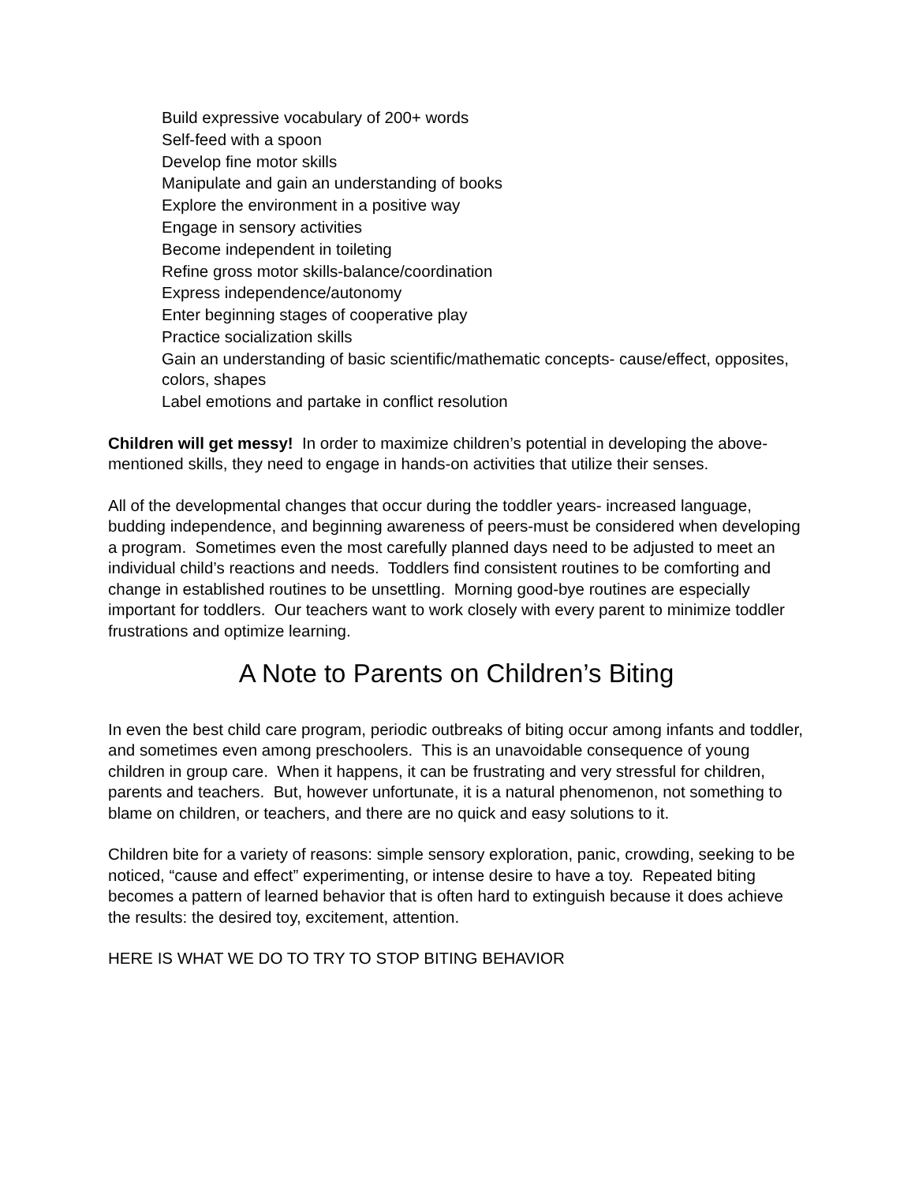Build expressive vocabulary of 200+ words
Self-feed with a spoon
Develop fine motor skills
Manipulate and gain an understanding of books
Explore the environment in a positive way
Engage in sensory activities
Become independent in toileting
Refine gross motor skills-balance/coordination
Express independence/autonomy
Enter beginning stages of cooperative play
Practice socialization skills
Gain an understanding of basic scientific/mathematic concepts- cause/effect, opposites, colors, shapes
Label emotions and partake in conflict resolution
Children will get messy! In order to maximize children’s potential in developing the above-mentioned skills, they need to engage in hands-on activities that utilize their senses.
All of the developmental changes that occur during the toddler years- increased language, budding independence, and beginning awareness of peers-must be considered when developing a program. Sometimes even the most carefully planned days need to be adjusted to meet an individual child’s reactions and needs. Toddlers find consistent routines to be comforting and change in established routines to be unsettling. Morning good-bye routines are especially important for toddlers. Our teachers want to work closely with every parent to minimize toddler frustrations and optimize learning.
A Note to Parents on Children’s Biting
In even the best child care program, periodic outbreaks of biting occur among infants and toddler, and sometimes even among preschoolers. This is an unavoidable consequence of young children in group care. When it happens, it can be frustrating and very stressful for children, parents and teachers. But, however unfortunate, it is a natural phenomenon, not something to blame on children, or teachers, and there are no quick and easy solutions to it.
Children bite for a variety of reasons: simple sensory exploration, panic, crowding, seeking to be noticed, “cause and effect” experimenting, or intense desire to have a toy. Repeated biting becomes a pattern of learned behavior that is often hard to extinguish because it does achieve the results: the desired toy, excitement, attention.
HERE IS WHAT WE DO TO TRY TO STOP BITING BEHAVIOR